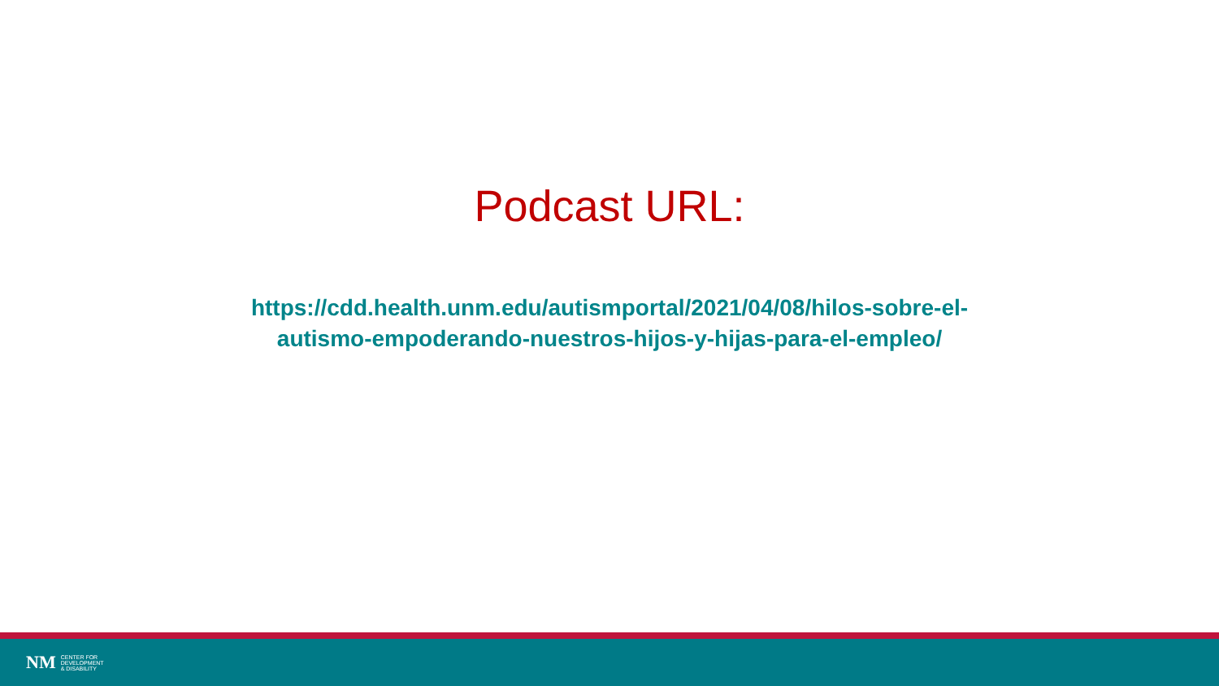Podcast URL:
https://cdd.health.unm.edu/autismportal/2021/04/08/hilos-sobre-el-
autismo-empoderando-nuestros-hijos-y-hijas-para-el-empleo/
NM CENTER FOR
DEVELOPMENT
& DISABILITY